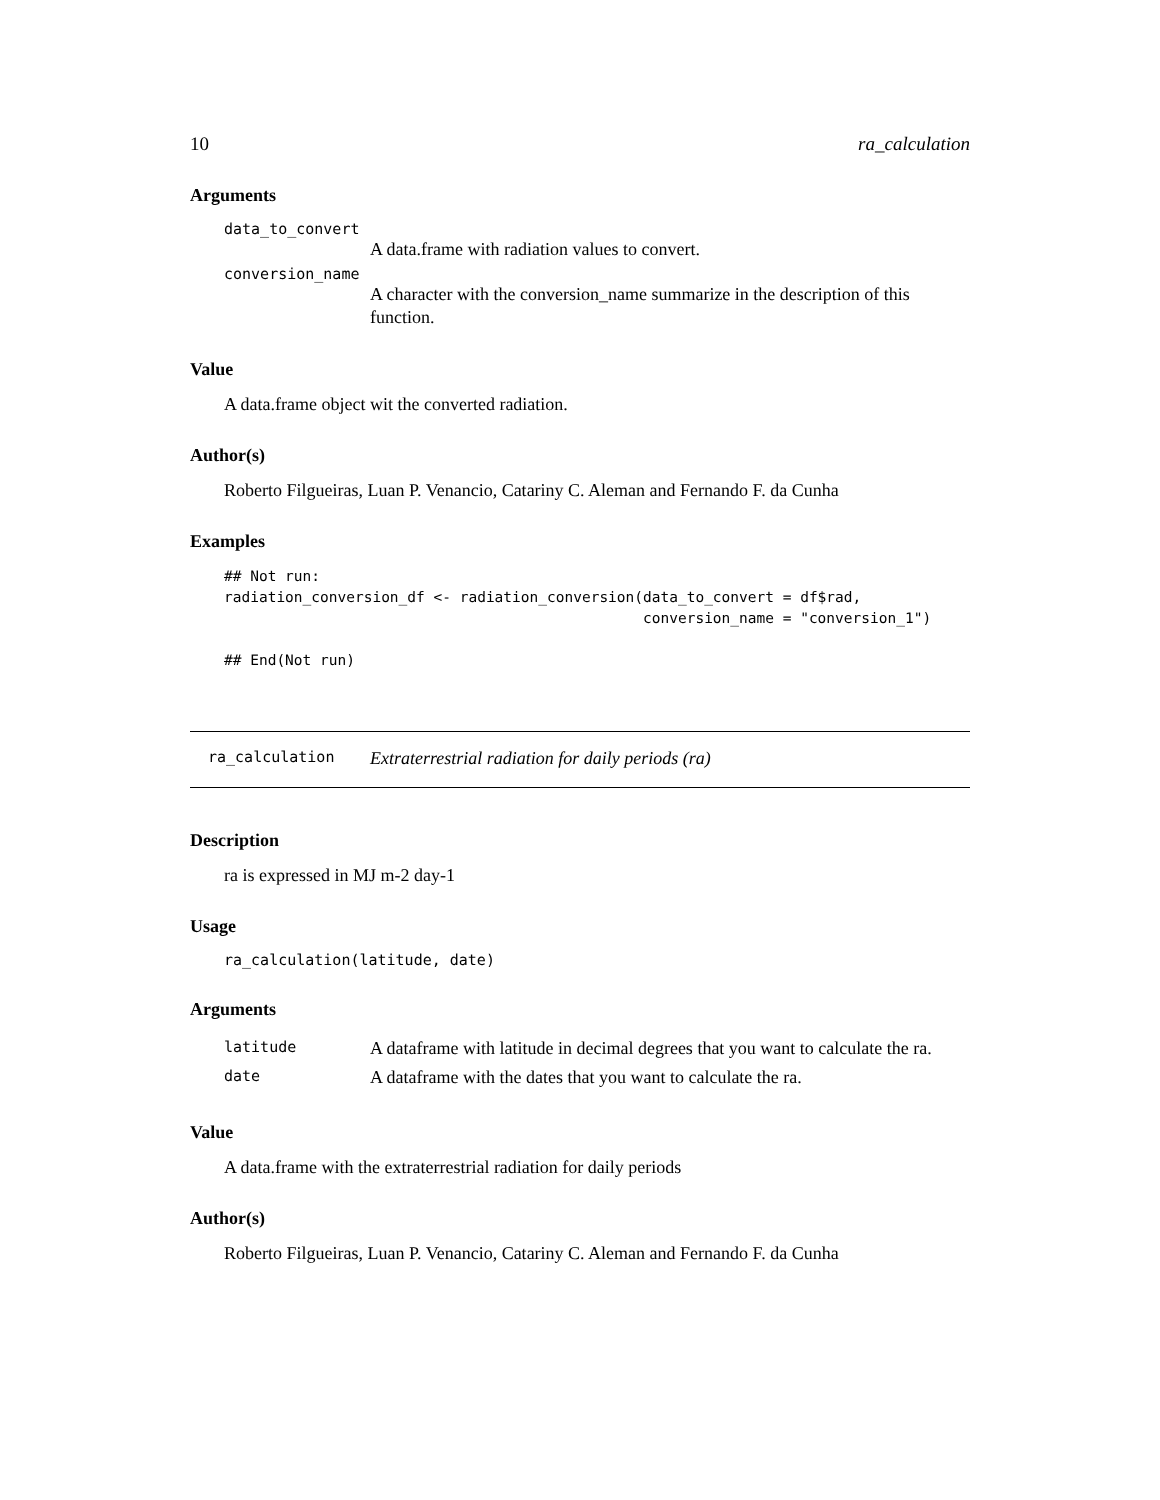10 ra_calculation
Arguments
data_to_convert
A data.frame with radiation values to convert.
conversion_name
A character with the conversion_name summarize in the description of this function.
Value
A data.frame object wit the converted radiation.
Author(s)
Roberto Filgueiras, Luan P. Venancio, Catariny C. Aleman and Fernando F. da Cunha
Examples
## Not run:
radiation_conversion_df <- radiation_conversion(data_to_convert = df$rad,
                                                conversion_name = "conversion_1")

## End(Not run)
ra_calculation Extraterrestrial radiation for daily periods (ra)
Description
ra is expressed in MJ m-2 day-1
Usage
ra_calculation(latitude, date)
Arguments
| latitude | A dataframe with latitude in decimal degrees that you want to calculate the ra. |
| date | A dataframe with the dates that you want to calculate the ra. |
Value
A data.frame with the extraterrestrial radiation for daily periods
Author(s)
Roberto Filgueiras, Luan P. Venancio, Catariny C. Aleman and Fernando F. da Cunha